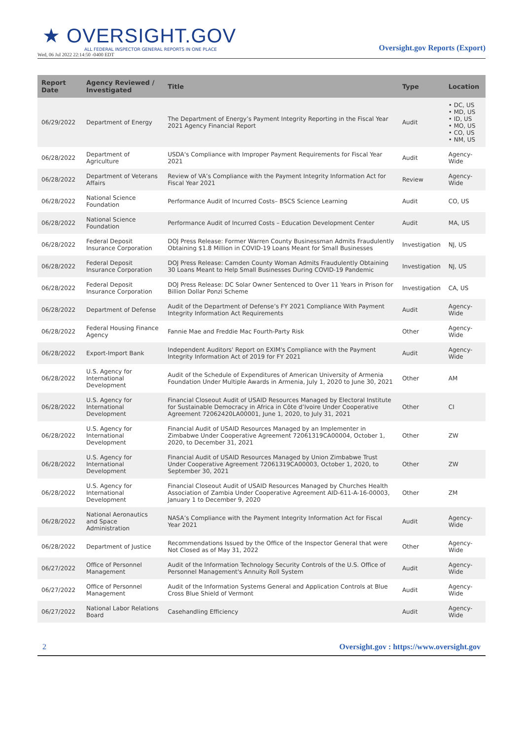★ OVERSIGHT.GOV
ALL FEDERAL INSPECTOR GENERAL REPORTS IN ONE PLACE
Wed, 06 Jul 2022 22:14:50 -0400 EDT
Oversight.gov Reports (Export)
| Report Date | Agency Reviewed / Investigated | Title | Type | Location |
| --- | --- | --- | --- | --- |
| 06/29/2022 | Department of Energy | The Department of Energy’s Payment Integrity Reporting in the Fiscal Year 2021 Agency Financial Report | Audit | • DC, US • MD, US • ID, US • MO, US • CO, US • NM, US |
| 06/28/2022 | Department of Agriculture | USDA's Compliance with Improper Payment Requirements for Fiscal Year 2021 | Audit | Agency-Wide |
| 06/28/2022 | Department of Veterans Affairs | Review of VA’s Compliance with the Payment Integrity Information Act for Fiscal Year 2021 | Review | Agency-Wide |
| 06/28/2022 | National Science Foundation | Performance Audit of Incurred Costs– BSCS Science Learning | Audit | CO, US |
| 06/28/2022 | National Science Foundation | Performance Audit of Incurred Costs – Education Development Center | Audit | MA, US |
| 06/28/2022 | Federal Deposit Insurance Corporation | DOJ Press Release: Former Warren County Businessman Admits Fraudulently Obtaining $1.8 Million in COVID-19 Loans Meant for Small Businesses | Investigation | NJ, US |
| 06/28/2022 | Federal Deposit Insurance Corporation | DOJ Press Release: Camden County Woman Admits Fraudulently Obtaining 30 Loans Meant to Help Small Businesses During COVID-19 Pandemic | Investigation | NJ, US |
| 06/28/2022 | Federal Deposit Insurance Corporation | DOJ Press Release: DC Solar Owner Sentenced to Over 11 Years in Prison for Billion Dollar Ponzi Scheme | Investigation | CA, US |
| 06/28/2022 | Department of Defense | Audit of the Department of Defense’s FY 2021 Compliance With Payment Integrity Information Act Requirements | Audit | Agency-Wide |
| 06/28/2022 | Federal Housing Finance Agency | Fannie Mae and Freddie Mac Fourth-Party Risk | Other | Agency-Wide |
| 06/28/2022 | Export-Import Bank | Independent Auditors' Report on EXIM's Compliance with the Payment Integrity Information Act of 2019 for FY 2021 | Audit | Agency-Wide |
| 06/28/2022 | U.S. Agency for International Development | Audit of the Schedule of Expenditures of American University of Armenia Foundation Under Multiple Awards in Armenia, July 1, 2020 to June 30, 2021 | Other | AM |
| 06/28/2022 | U.S. Agency for International Development | Financial Closeout Audit of USAID Resources Managed by Electoral Institute for Sustainable Democracy in Africa in Côte d’Ivoire Under Cooperative Agreement 72062420LA00001, June 1, 2020, to July 31, 2021 | Other | CI |
| 06/28/2022 | U.S. Agency for International Development | Financial Audit of USAID Resources Managed by an Implementer in Zimbabwe Under Cooperative Agreement 72061319CA00004, October 1, 2020, to December 31, 2021 | Other | ZW |
| 06/28/2022 | U.S. Agency for International Development | Financial Audit of USAID Resources Managed by Union Zimbabwe Trust Under Cooperative Agreement 72061319CA00003, October 1, 2020, to September 30, 2021 | Other | ZW |
| 06/28/2022 | U.S. Agency for International Development | Financial Closeout Audit of USAID Resources Managed by Churches Health Association of Zambia Under Cooperative Agreement AID-611-A-16-00003, January 1 to December 9, 2020 | Other | ZM |
| 06/28/2022 | National Aeronautics and Space Administration | NASA’s Compliance with the Payment Integrity Information Act for Fiscal Year 2021 | Audit | Agency-Wide |
| 06/28/2022 | Department of Justice | Recommendations Issued by the Office of the Inspector General that were Not Closed as of May 31, 2022 | Other | Agency-Wide |
| 06/27/2022 | Office of Personnel Management | Audit of the Information Technology Security Controls of the U.S. Office of Personnel Management's Annuity Roll System | Audit | Agency-Wide |
| 06/27/2022 | Office of Personnel Management | Audit of the Information Systems General and Application Controls at Blue Cross Blue Shield of Vermont | Audit | Agency-Wide |
| 06/27/2022 | National Labor Relations Board | Casehandling Efficiency | Audit | Agency-Wide |
2 Oversight.gov : https://www.oversight.gov